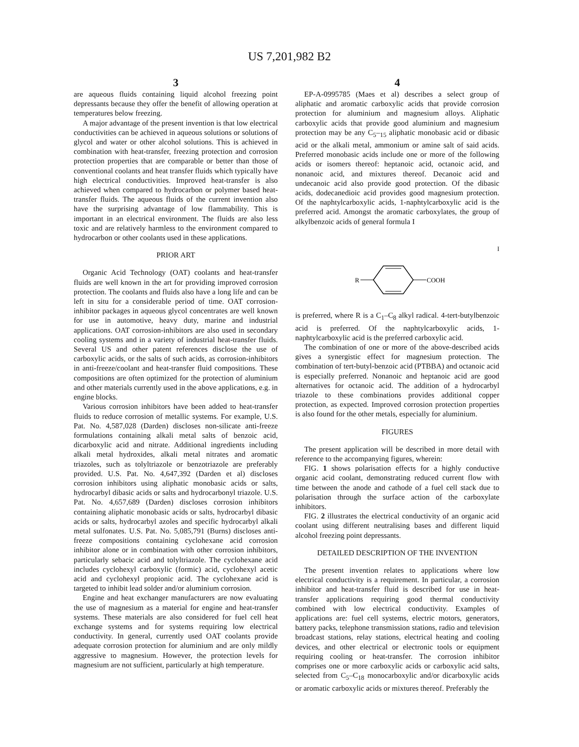US 7,201,982 B2
3
are aqueous fluids containing liquid alcohol freezing point depressants because they offer the benefit of allowing operation at temperatures below freezing.
A major advantage of the present invention is that low electrical conductivities can be achieved in aqueous solutions or solutions of glycol and water or other alcohol solutions. This is achieved in combination with heat-transfer, freezing protection and corrosion protection properties that are comparable or better than those of conventional coolants and heat transfer fluids which typically have high electrical conductivities. Improved heat-transfer is also achieved when compared to hydrocarbon or polymer based heat-transfer fluids. The aqueous fluids of the current invention also have the surprising advantage of low flammability. This is important in an electrical environment. The fluids are also less toxic and are relatively harmless to the environment compared to hydrocarbon or other coolants used in these applications.
PRIOR ART
Organic Acid Technology (OAT) coolants and heat-transfer fluids are well known in the art for providing improved corrosion protection. The coolants and fluids also have a long life and can be left in situ for a considerable period of time. OAT corrosion-inhibitor packages in aqueous glycol concentrates are well known for use in automotive, heavy duty, marine and industrial applications. OAT corrosion-inhibitors are also used in secondary cooling systems and in a variety of industrial heat-transfer fluids. Several US and other patent references disclose the use of carboxylic acids, or the salts of such acids, as corrosion-inhibitors in anti-freeze/coolant and heat-transfer fluid compositions. These compositions are often optimized for the protection of aluminium and other materials currently used in the above applications, e.g. in engine blocks.
Various corrosion inhibitors have been added to heat-transfer fluids to reduce corrosion of metallic systems. For example, U.S. Pat. No. 4,587,028 (Darden) discloses non-silicate anti-freeze formulations containing alkali metal salts of benzoic acid, dicarboxylic acid and nitrate. Additional ingredients including alkali metal hydroxides, alkali metal nitrates and aromatic triazoles, such as tolyltriazole or benzotriazole are preferably provided. U.S. Pat. No. 4,647,392 (Darden et al) discloses corrosion inhibitors using aliphatic monobasic acids or salts, hydrocarbyl dibasic acids or salts and hydrocarbonyl triazole. U.S. Pat. No. 4,657,689 (Darden) discloses corrosion inhibitors containing aliphatic monobasic acids or salts, hydrocarbyl dibasic acids or salts, hydrocarbyl azoles and specific hydrocarbyl alkali metal sulfonates. U.S. Pat. No. 5,085,791 (Burns) discloses anti-freeze compositions containing cyclohexane acid corrosion inhibitor alone or in combination with other corrosion inhibitors, particularly sebacic acid and tolyltriazole. The cyclohexane acid includes cyclohexyl carboxylic (formic) acid, cyclohexyl acetic acid and cyclohexyl propionic acid. The cyclohexane acid is targeted to inhibit lead solder and/or aluminium corrosion.
Engine and heat exchanger manufacturers are now evaluating the use of magnesium as a material for engine and heat-transfer systems. These materials are also considered for fuel cell heat exchange systems and for systems requiring low electrical conductivity. In general, currently used OAT coolants provide adequate corrosion protection for aluminium and are only mildly aggressive to magnesium. However, the protection levels for magnesium are not sufficient, particularly at high temperature.
4
EP-A-0995785 (Maes et al) describes a select group of aliphatic and aromatic carboxylic acids that provide corrosion protection for aluminium and magnesium alloys. Aliphatic carboxylic acids that provide good aluminium and magnesium protection may be any C<sub>5</sub>–<sub>15</sub> aliphatic monobasic acid or dibasic acid or the alkali metal, ammonium or amine salt of said acids. Preferred monobasic acids include one or more of the following acids or isomers thereof: heptanoic acid, octanoic acid, and nonanoic acid, and mixtures thereof. Decanoic acid and undecanoic acid also provide good protection. Of the dibasic acids, dodecanedioic acid provides good magnesium protection. Of the naphtylcarboxylic acids, 1-naphtylcarboxylic acid is the preferred acid. Amongst the aromatic carboxylates, the group of alkylbenzoic acids of general formula I
I
R
COOH
is preferred, where R is a C<sub>1</sub>–C<sub>8</sub> alkyl radical. 4-tert-butylbenzoic acid is preferred. Of the naphtylcarboxylic acids, 1-naphtylcarboxylic acid is the preferred carboxylic acid.
The combination of one or more of the above-described acids gives a synergistic effect for magnesium protection. The combination of tert-butyl-benzoic acid (PTBBA) and octanoic acid is especially preferred. Nonanoic and heptanoic acid are good alternatives for octanoic acid. The addition of a hydrocarbyl triazole to these combinations provides additional copper protection, as expected. Improved corrosion protection properties is also found for the other metals, especially for aluminium.
FIGURES
The present application will be described in more detail with reference to the accompanying figures, wherein:
FIG. 1 shows polarisation effects for a highly conductive organic acid coolant, demonstrating reduced current flow with time between the anode and cathode of a fuel cell stack due to polarisation through the surface action of the carboxylate inhibitors.
FIG. 2 illustrates the electrical conductivity of an organic acid coolant using different neutralising bases and different liquid alcohol freezing point depressants.
DETAILED DESCRIPTION OF THE INVENTION
The present invention relates to applications where low electrical conductivity is a requirement. In particular, a corrosion inhibitor and heat-transfer fluid is described for use in heat-transfer applications requiring good thermal conductivity combined with low electrical conductivity. Examples of applications are: fuel cell systems, electric motors, generators, battery packs, telephone transmission stations, radio and television broadcast stations, relay stations, electrical heating and cooling devices, and other electrical or electronic tools or equipment requiring cooling or heat-transfer. The corrosion inhibitor comprises one or more carboxylic acids or carboxylic acid salts, selected from C<sub>5</sub>–C<sub>18</sub> monocarboxylic and/or dicarboxylic acids or aromatic carboxylic acids or mixtures thereof. Preferably the